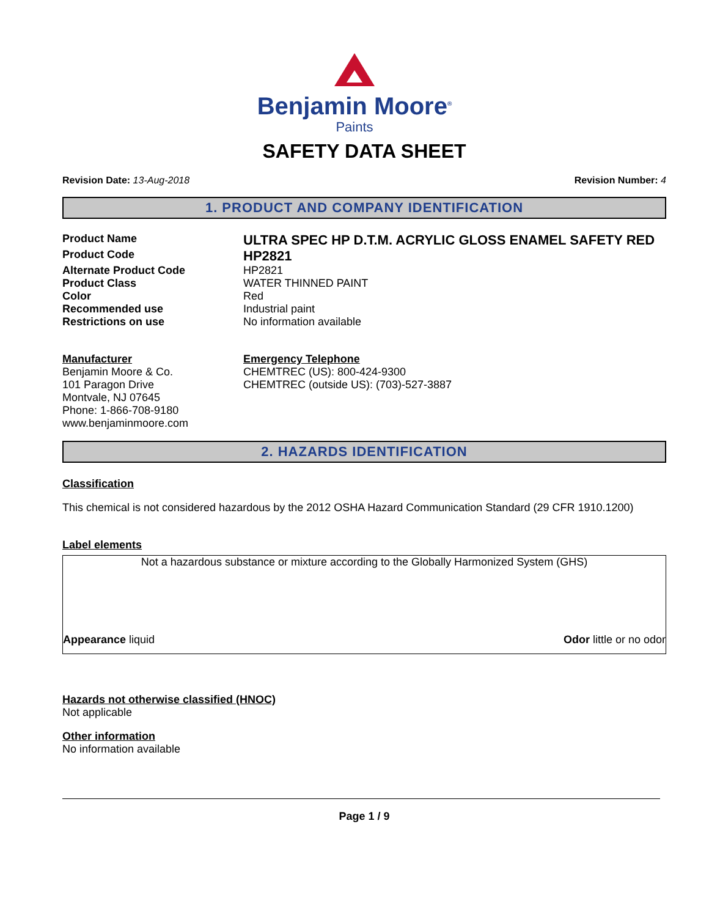Benjamin Moore<sup>®</sup>
Paints
SAFETY DATA SHEET
Revision Date: 13-Aug-2018 Revision Number: 4
1. PRODUCT AND COMPANY IDENTIFICATION
Product Name
ULTRA SPEC HP D.T.M. ACRYLIC GLOSS ENAMEL SAFETY RED
Product Code
HP2821
Alternate Product Code HP2821
Product Class WATER THINNED PAINT
Color Red
Recommended use Industrial paint
Restrictions on use No information available
Manufacturer
Benjamin Moore & Co.
101 Paragon Drive
Montvale, NJ 07645
Phone: 1-866-708-9180
www.benjaminmoore.com
Emergency Telephone
CHEMTREC (US): 800-424-9300
CHEMTREC (outside US): (703)-527-3887
2. HAZARDS IDENTIFICATION
Classification
This chemical is not considered hazardous by the 2012 OSHA Hazard Communication Standard (29 CFR 1910.1200)
Label elements
Not a hazardous substance or mixture according to the Globally Harmonized System (GHS)
Appearance liquid Odor little or no odor
Hazards not otherwise classified (HNOC)
Not applicable
Other information
No information available
Page 1 / 9